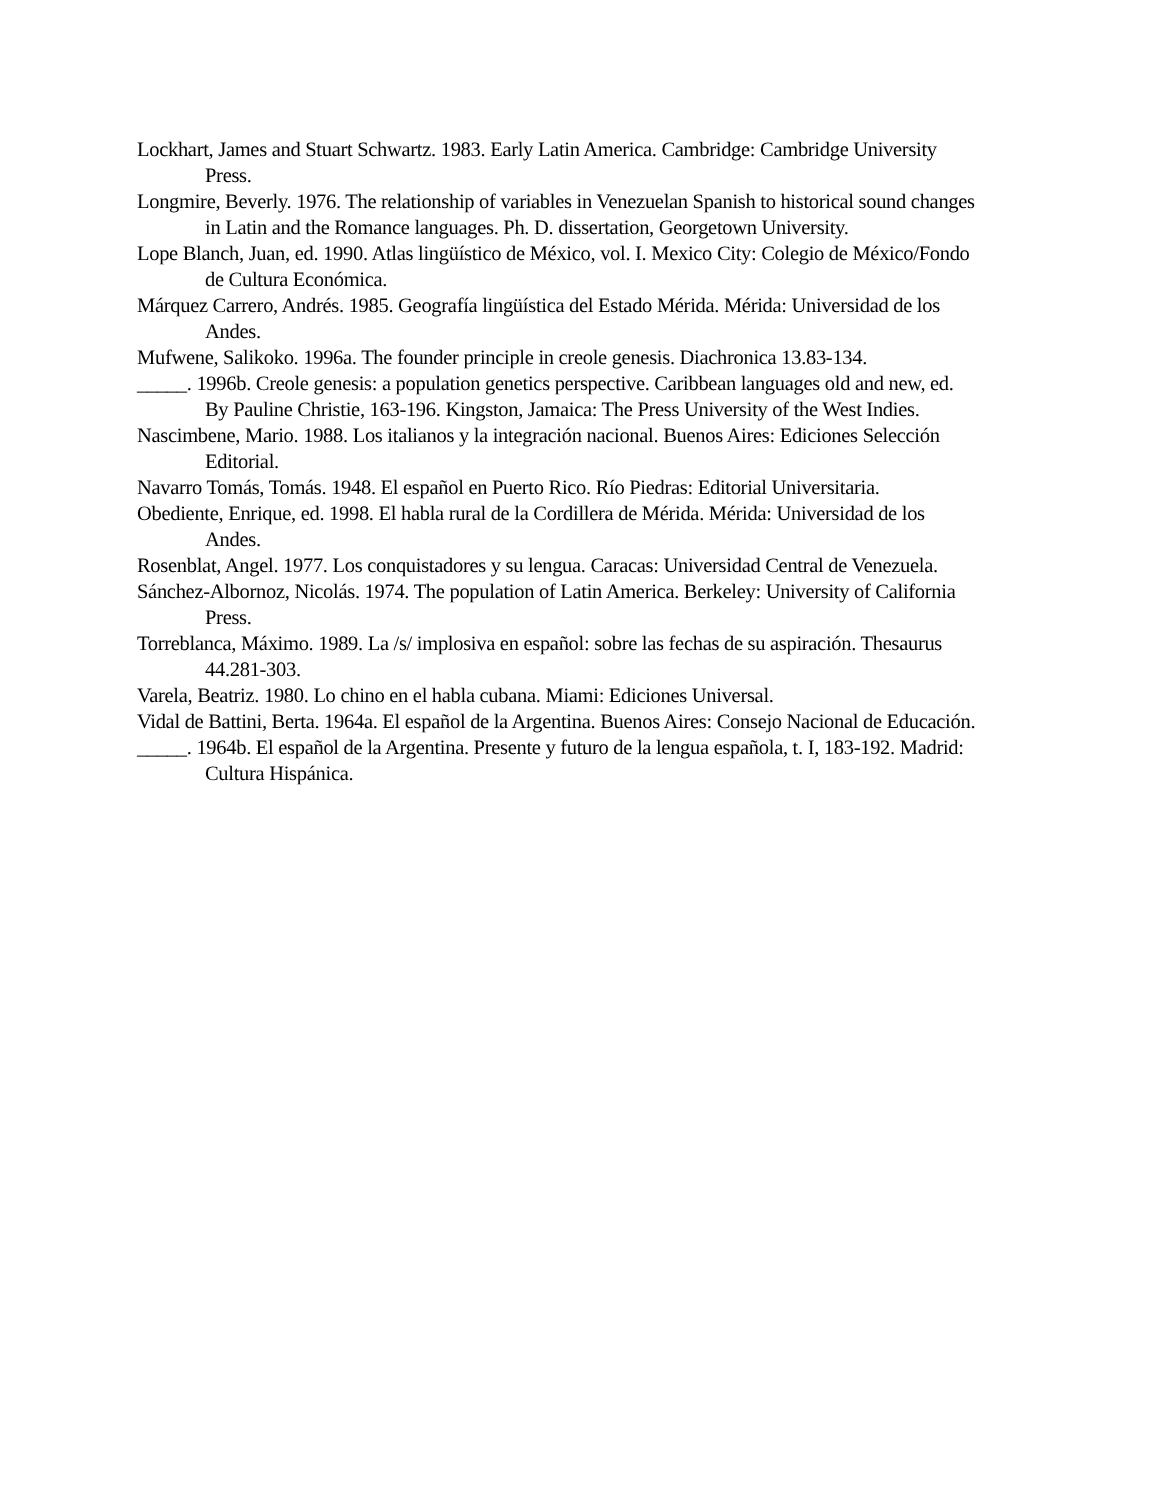Lockhart, James and Stuart Schwartz. 1983. Early Latin America. Cambridge: Cambridge University Press.
Longmire, Beverly. 1976. The relationship of variables in Venezuelan Spanish to historical sound changes in Latin and the Romance languages. Ph. D. dissertation, Georgetown University.
Lope Blanch, Juan, ed. 1990. Atlas lingüístico de México, vol. I. Mexico City: Colegio de México/Fondo de Cultura Económica.
Márquez Carrero, Andrés. 1985. Geografía lingüística del Estado Mérida. Mérida: Universidad de los Andes.
Mufwene, Salikoko. 1996a. The founder principle in creole genesis. Diachronica 13.83-134.
_____. 1996b. Creole genesis: a population genetics perspective. Caribbean languages old and new, ed. By Pauline Christie, 163-196. Kingston, Jamaica: The Press University of the West Indies.
Nascimbene, Mario. 1988. Los italianos y la integración nacional. Buenos Aires: Ediciones Selección Editorial.
Navarro Tomás, Tomás. 1948. El español en Puerto Rico. Río Piedras: Editorial Universitaria.
Obediente, Enrique, ed. 1998. El habla rural de la Cordillera de Mérida. Mérida: Universidad de los Andes.
Rosenblat, Angel. 1977. Los conquistadores y su lengua. Caracas: Universidad Central de Venezuela.
Sánchez-Albornoz, Nicolás. 1974. The population of Latin America. Berkeley: University of California Press.
Torreblanca, Máximo. 1989. La /s/ implosiva en español: sobre las fechas de su aspiración. Thesaurus 44.281-303.
Varela, Beatriz. 1980. Lo chino en el habla cubana. Miami: Ediciones Universal.
Vidal de Battini, Berta. 1964a. El español de la Argentina. Buenos Aires: Consejo Nacional de Educación.
_____. 1964b. El español de la Argentina. Presente y futuro de la lengua española, t. I, 183-192. Madrid: Cultura Hispánica.